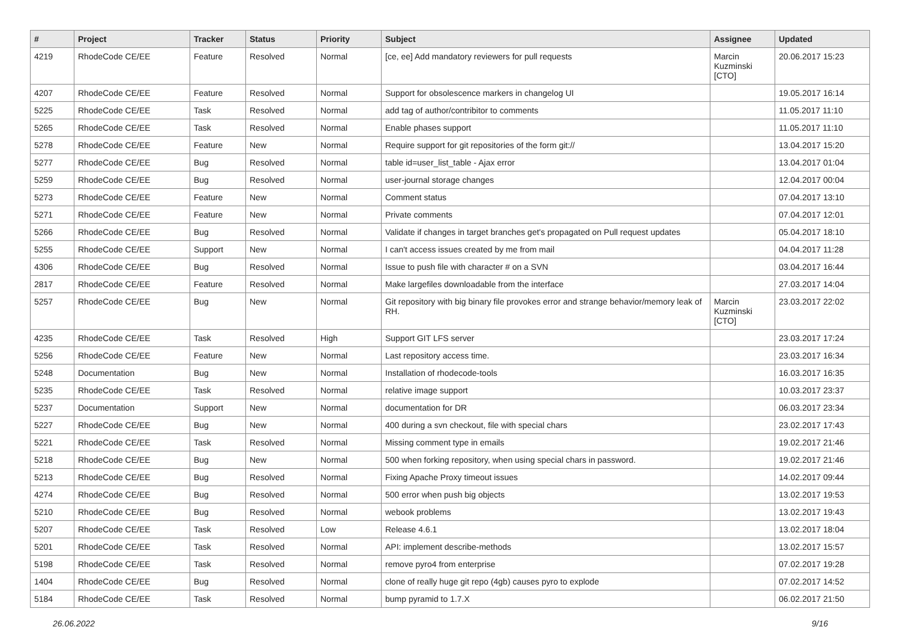| # | Project | Tracker | Status | Priority | Subject | Assignee | Updated |
| --- | --- | --- | --- | --- | --- | --- | --- |
| 4219 | RhodeCode CE/EE | Feature | Resolved | Normal | [ce, ee] Add mandatory reviewers for pull requests | Marcin Kuzminski [CTO] | 20.06.2017 15:23 |
| 4207 | RhodeCode CE/EE | Feature | Resolved | Normal | Support for obsolescence markers in changelog UI | | 19.05.2017 16:14 |
| 5225 | RhodeCode CE/EE | Task | Resolved | Normal | add tag of author/contribitor to comments | | 11.05.2017 11:10 |
| 5265 | RhodeCode CE/EE | Task | Resolved | Normal | Enable phases support | | 11.05.2017 11:10 |
| 5278 | RhodeCode CE/EE | Feature | New | Normal | Require support for git repositories of the form git:// | | 13.04.2017 15:20 |
| 5277 | RhodeCode CE/EE | Bug | Resolved | Normal | table id=user_list_table - Ajax error | | 13.04.2017 01:04 |
| 5259 | RhodeCode CE/EE | Bug | Resolved | Normal | user-journal storage changes | | 12.04.2017 00:04 |
| 5273 | RhodeCode CE/EE | Feature | New | Normal | Comment status | | 07.04.2017 13:10 |
| 5271 | RhodeCode CE/EE | Feature | New | Normal | Private comments | | 07.04.2017 12:01 |
| 5266 | RhodeCode CE/EE | Bug | Resolved | Normal | Validate if changes in target branches get's propagated on Pull request updates | | 05.04.2017 18:10 |
| 5255 | RhodeCode CE/EE | Support | New | Normal | I can't access issues created by me from mail | | 04.04.2017 11:28 |
| 4306 | RhodeCode CE/EE | Bug | Resolved | Normal | Issue to push file with character # on a SVN | | 03.04.2017 16:44 |
| 2817 | RhodeCode CE/EE | Feature | Resolved | Normal | Make largefiles downloadable from the interface | | 27.03.2017 14:04 |
| 5257 | RhodeCode CE/EE | Bug | New | Normal | Git repository with big binary file provokes error and strange behavior/memory leak of RH. | Marcin Kuzminski [CTO] | 23.03.2017 22:02 |
| 4235 | RhodeCode CE/EE | Task | Resolved | High | Support GIT LFS server | | 23.03.2017 17:24 |
| 5256 | RhodeCode CE/EE | Feature | New | Normal | Last repository access time. | | 23.03.2017 16:34 |
| 5248 | Documentation | Bug | New | Normal | Installation of rhodecode-tools | | 16.03.2017 16:35 |
| 5235 | RhodeCode CE/EE | Task | Resolved | Normal | relative image support | | 10.03.2017 23:37 |
| 5237 | Documentation | Support | New | Normal | documentation for DR | | 06.03.2017 23:34 |
| 5227 | RhodeCode CE/EE | Bug | New | Normal | 400 during a svn checkout, file with special chars | | 23.02.2017 17:43 |
| 5221 | RhodeCode CE/EE | Task | Resolved | Normal | Missing comment type in emails | | 19.02.2017 21:46 |
| 5218 | RhodeCode CE/EE | Bug | New | Normal | 500 when forking repository, when using special chars in password. | | 19.02.2017 21:46 |
| 5213 | RhodeCode CE/EE | Bug | Resolved | Normal | Fixing Apache Proxy timeout issues | | 14.02.2017 09:44 |
| 4274 | RhodeCode CE/EE | Bug | Resolved | Normal | 500 error when push big objects | | 13.02.2017 19:53 |
| 5210 | RhodeCode CE/EE | Bug | Resolved | Normal | webook problems | | 13.02.2017 19:43 |
| 5207 | RhodeCode CE/EE | Task | Resolved | Low | Release 4.6.1 | | 13.02.2017 18:04 |
| 5201 | RhodeCode CE/EE | Task | Resolved | Normal | API: implement describe-methods | | 13.02.2017 15:57 |
| 5198 | RhodeCode CE/EE | Task | Resolved | Normal | remove pyro4 from enterprise | | 07.02.2017 19:28 |
| 1404 | RhodeCode CE/EE | Bug | Resolved | Normal | clone of really huge git repo (4gb) causes pyro to explode | | 07.02.2017 14:52 |
| 5184 | RhodeCode CE/EE | Task | Resolved | Normal | bump pyramid to 1.7.X | | 06.02.2017 21:50 |
26.06.2022 9/16